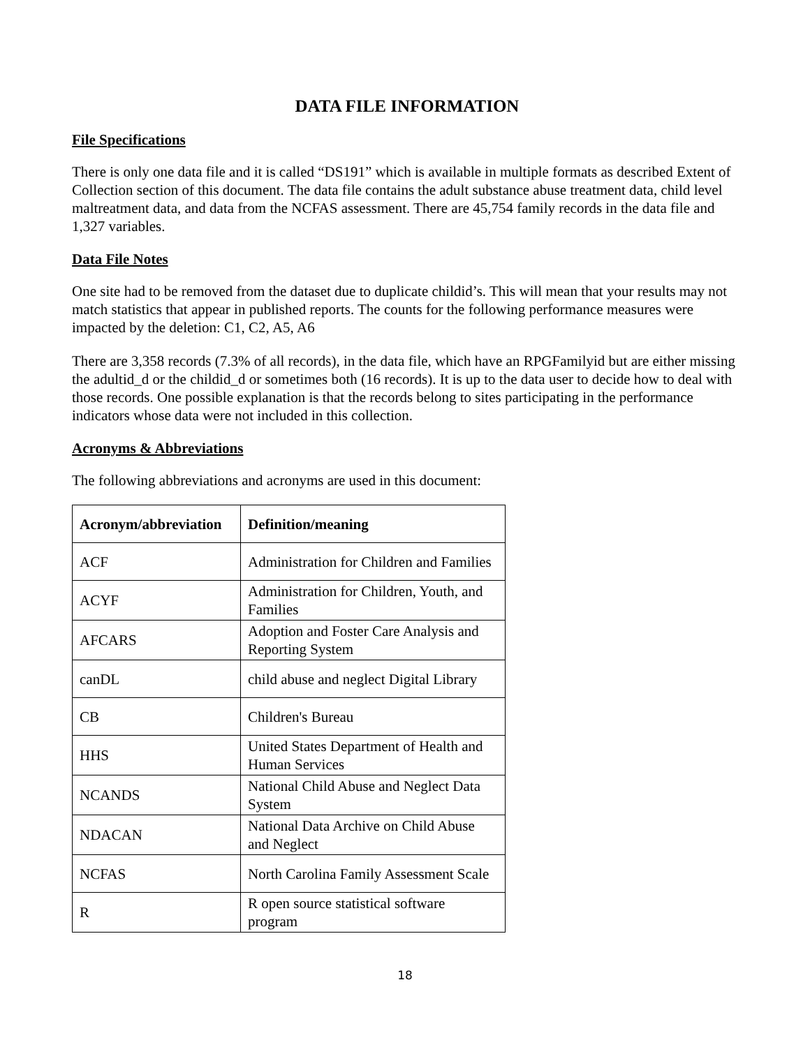DATA FILE INFORMATION
File Specifications
There is only one data file and it is called “DS191” which is available in multiple formats as described Extent of Collection section of this document. The data file contains the adult substance abuse treatment data, child level maltreatment data, and data from the NCFAS assessment. There are 45,754 family records in the data file and 1,327 variables.
Data File Notes
One site had to be removed from the dataset due to duplicate childid’s. This will mean that your results may not match statistics that appear in published reports. The counts for the following performance measures were impacted by the deletion: C1, C2, A5, A6
There are 3,358 records (7.3% of all records), in the data file, which have an RPGFamilyid but are either missing the adultid_d or the childid_d or sometimes both (16 records). It is up to the data user to decide how to deal with those records. One possible explanation is that the records belong to sites participating in the performance indicators whose data were not included in this collection.
Acronyms & Abbreviations
The following abbreviations and acronyms are used in this document:
| Acronym/abbreviation | Definition/meaning |
| --- | --- |
| ACF | Administration for Children and Families |
| ACYF | Administration for Children, Youth, and Families |
| AFCARS | Adoption and Foster Care Analysis and Reporting System |
| canDL | child abuse and neglect Digital Library |
| CB | Children's Bureau |
| HHS | United States Department of Health and Human Services |
| NCANDS | National Child Abuse and Neglect Data System |
| NDACAN | National Data Archive on Child Abuse and Neglect |
| NCFAS | North Carolina Family Assessment Scale |
| R | R open source statistical software program |
18